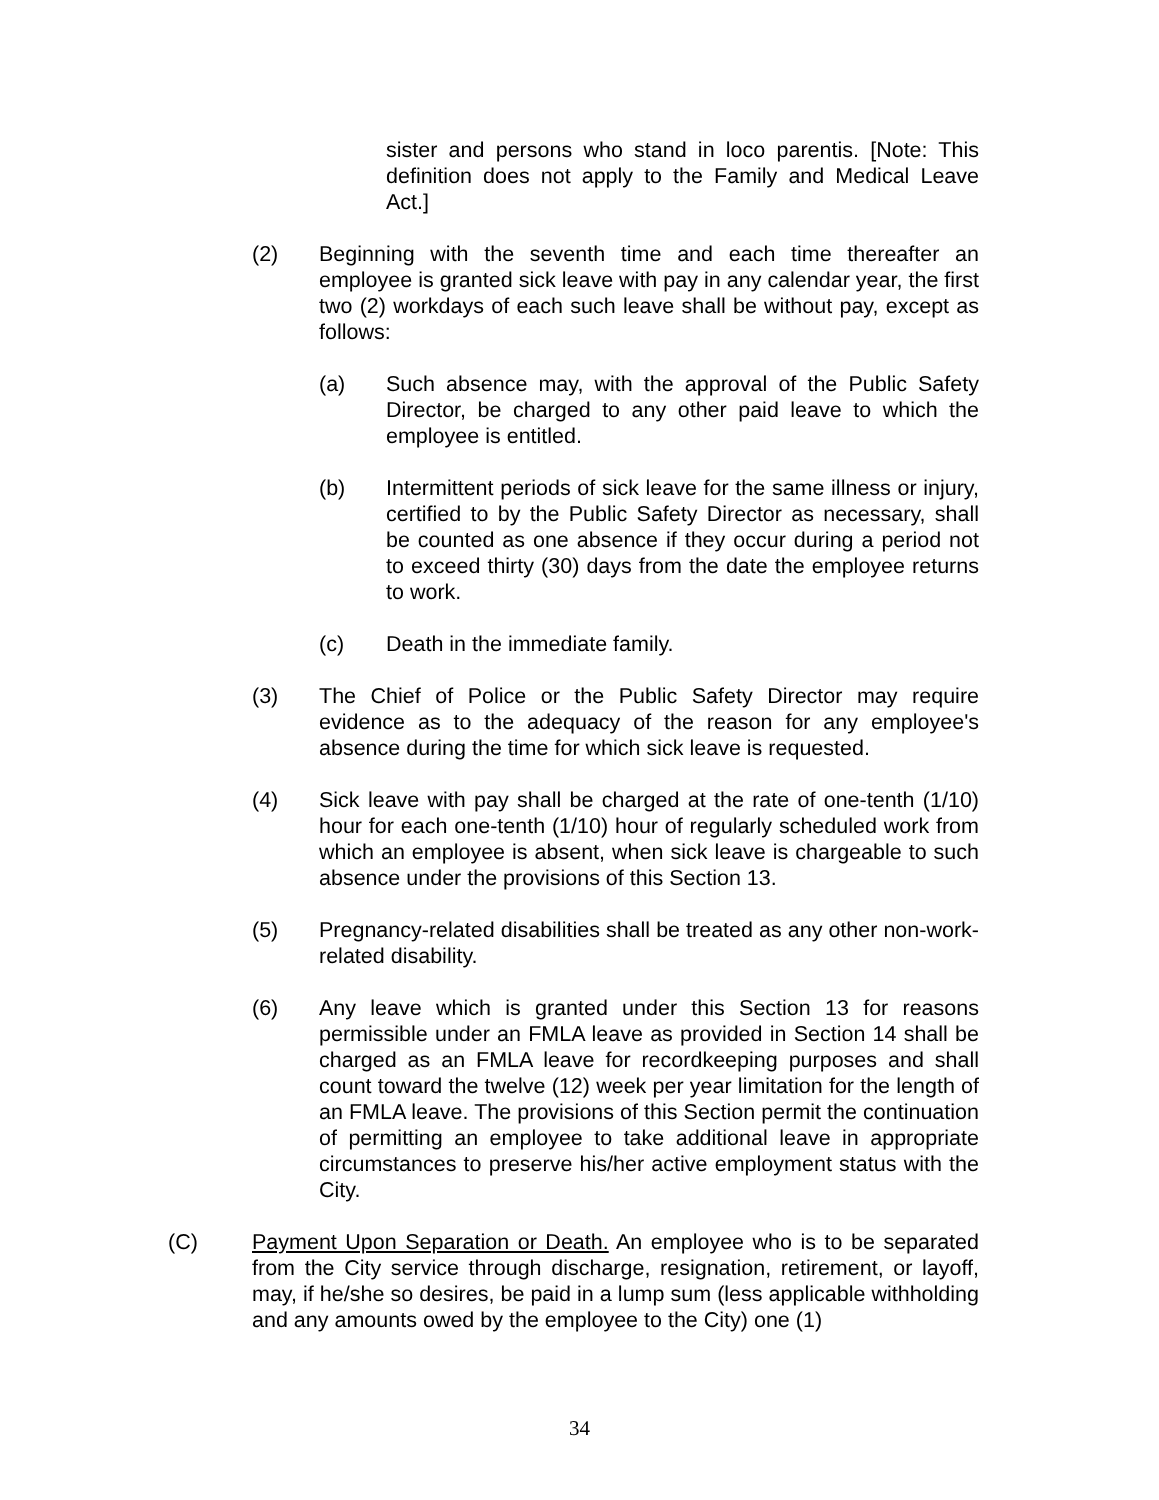sister and persons who stand in loco parentis. [Note: This definition does not apply to the Family and Medical Leave Act.]
(2) Beginning with the seventh time and each time thereafter an employee is granted sick leave with pay in any calendar year, the first two (2) workdays of each such leave shall be without pay, except as follows:
(a) Such absence may, with the approval of the Public Safety Director, be charged to any other paid leave to which the employee is entitled.
(b) Intermittent periods of sick leave for the same illness or injury, certified to by the Public Safety Director as necessary, shall be counted as one absence if they occur during a period not to exceed thirty (30) days from the date the employee returns to work.
(c) Death in the immediate family.
(3) The Chief of Police or the Public Safety Director may require evidence as to the adequacy of the reason for any employee's absence during the time for which sick leave is requested.
(4) Sick leave with pay shall be charged at the rate of one-tenth (1/10) hour for each one-tenth (1/10) hour of regularly scheduled work from which an employee is absent, when sick leave is chargeable to such absence under the provisions of this Section 13.
(5) Pregnancy-related disabilities shall be treated as any other non-work-related disability.
(6) Any leave which is granted under this Section 13 for reasons permissible under an FMLA leave as provided in Section 14 shall be charged as an FMLA leave for recordkeeping purposes and shall count toward the twelve (12) week per year limitation for the length of an FMLA leave. The provisions of this Section permit the continuation of permitting an employee to take additional leave in appropriate circumstances to preserve his/her active employment status with the City.
(C) Payment Upon Separation or Death. An employee who is to be separated from the City service through discharge, resignation, retirement, or layoff, may, if he/she so desires, be paid in a lump sum (less applicable withholding and any amounts owed by the employee to the City) one (1)
34